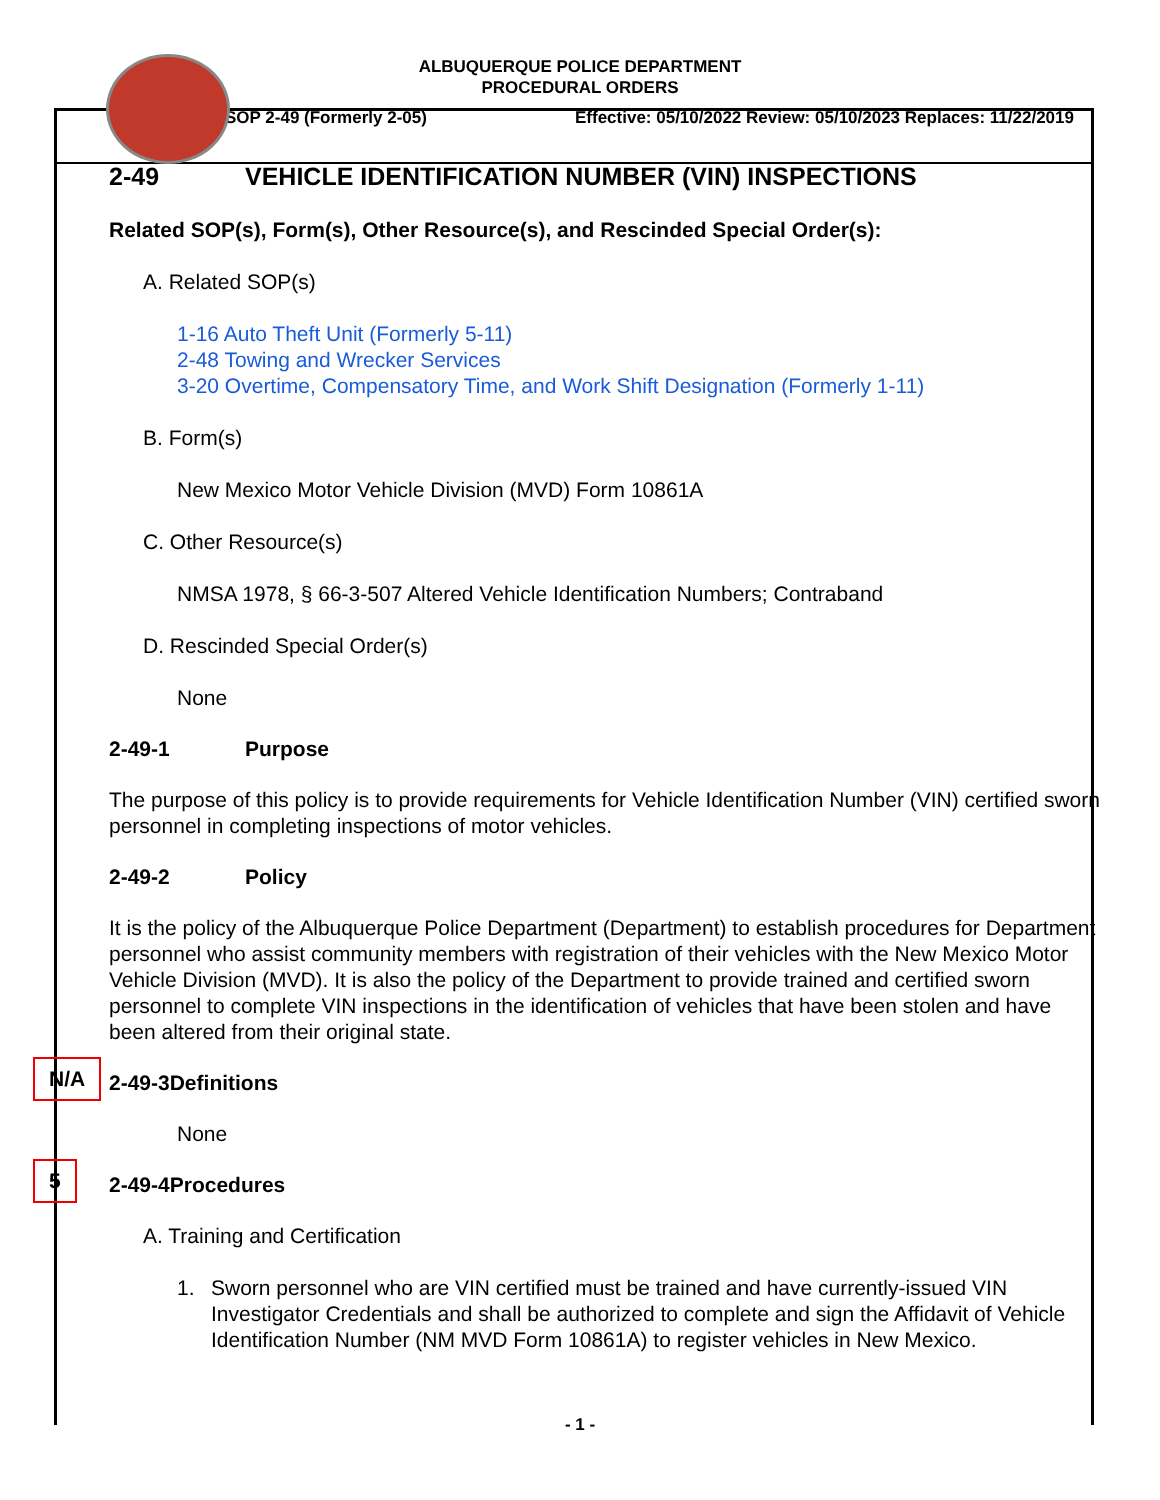ALBUQUERQUE POLICE DEPARTMENT
PROCEDURAL ORDERS
SOP 2-49 (Formerly 2-05) Effective: 05/10/2022 Review: 05/10/2023 Replaces: 11/22/2019
2-49 VEHICLE IDENTIFICATION NUMBER (VIN) INSPECTIONS
Related SOP(s), Form(s), Other Resource(s), and Rescinded Special Order(s):
A. Related SOP(s)
1-16 Auto Theft Unit (Formerly 5-11)
2-48 Towing and Wrecker Services
3-20 Overtime, Compensatory Time, and Work Shift Designation (Formerly 1-11)
B. Form(s)
New Mexico Motor Vehicle Division (MVD) Form 10861A
C. Other Resource(s)
NMSA 1978, § 66-3-507 Altered Vehicle Identification Numbers; Contraband
D. Rescinded Special Order(s)
None
2-49-1 Purpose
The purpose of this policy is to provide requirements for Vehicle Identification Number (VIN) certified sworn personnel in completing inspections of motor vehicles.
2-49-2 Policy
It is the policy of the Albuquerque Police Department (Department) to establish procedures for Department personnel who assist community members with registration of their vehicles with the New Mexico Motor Vehicle Division (MVD). It is also the policy of the Department to provide trained and certified sworn personnel to complete VIN inspections in the identification of vehicles that have been stolen and have been altered from their original state.
N/A
2-49-3 Definitions
None
5
2-49-4 Procedures
A. Training and Certification
1. Sworn personnel who are VIN certified must be trained and have currently-issued VIN Investigator Credentials and shall be authorized to complete and sign the Affidavit of Vehicle Identification Number (NM MVD Form 10861A) to register vehicles in New Mexico.
- 1 -